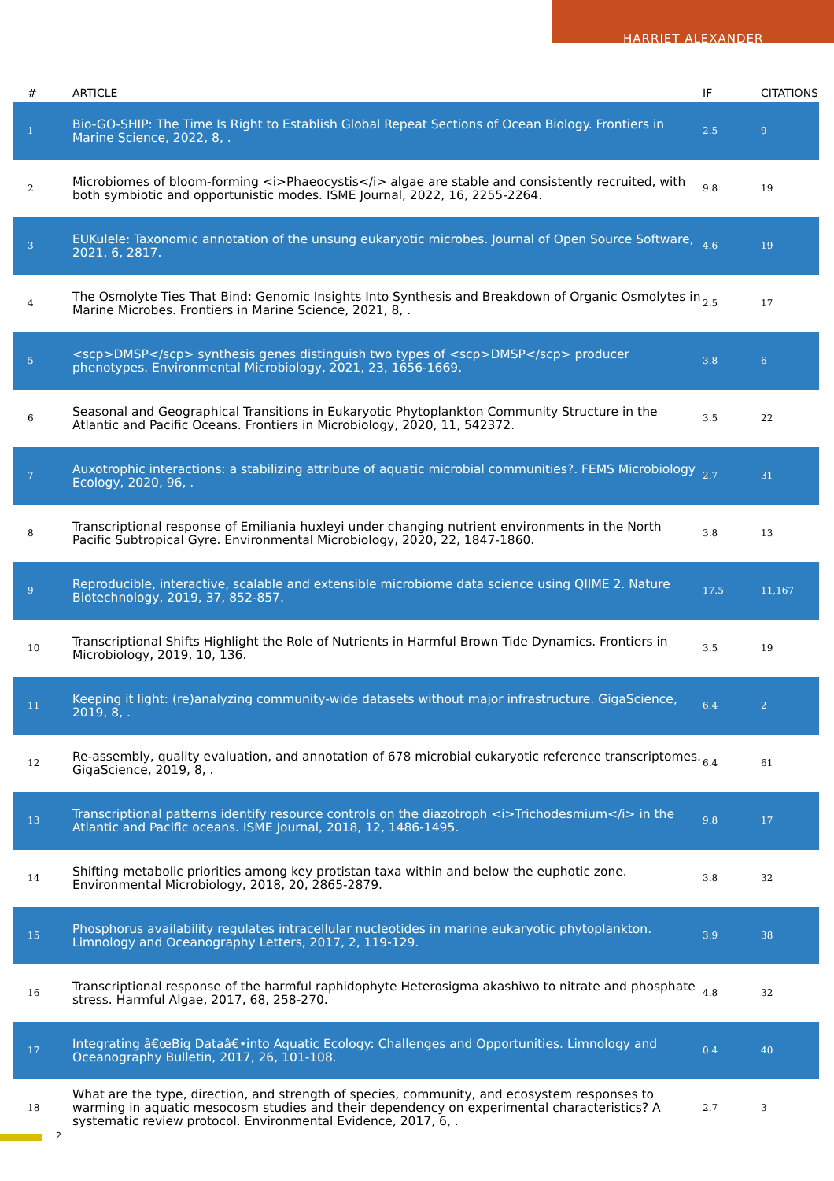HARRIET ALEXANDER
| # | ARTICLE | IF | CITATIONS |
| --- | --- | --- | --- |
| 1 | Bio-GO-SHIP: The Time Is Right to Establish Global Repeat Sections of Ocean Biology. Frontiers in Marine Science, 2022, 8, . | 2.5 | 9 |
| 2 | Microbiomes of bloom-forming <i>Phaeocystis</i> algae are stable and consistently recruited, with both symbiotic and opportunistic modes. ISME Journal, 2022, 16, 2255-2264. | 9.8 | 19 |
| 3 | EUKulele: Taxonomic annotation of the unsung eukaryotic microbes. Journal of Open Source Software, 2021, 6, 2817. | 4.6 | 19 |
| 4 | The Osmolyte Ties That Bind: Genomic Insights Into Synthesis and Breakdown of Organic Osmolytes in Marine Microbes. Frontiers in Marine Science, 2021, 8, . | 2.5 | 17 |
| 5 | <scp>DMSP</scp> synthesis genes distinguish two types of <scp>DMSP</scp> producer phenotypes. Environmental Microbiology, 2021, 23, 1656-1669. | 3.8 | 6 |
| 6 | Seasonal and Geographical Transitions in Eukaryotic Phytoplankton Community Structure in the Atlantic and Pacific Oceans. Frontiers in Microbiology, 2020, 11, 542372. | 3.5 | 22 |
| 7 | Auxotrophic interactions: a stabilizing attribute of aquatic microbial communities?. FEMS Microbiology Ecology, 2020, 96, . | 2.7 | 31 |
| 8 | Transcriptional response of Emiliania huxleyi under changing nutrient environments in the North Pacific Subtropical Gyre. Environmental Microbiology, 2020, 22, 1847-1860. | 3.8 | 13 |
| 9 | Reproducible, interactive, scalable and extensible microbiome data science using QIIME 2. Nature Biotechnology, 2019, 37, 852-857. | 17.5 | 11,167 |
| 10 | Transcriptional Shifts Highlight the Role of Nutrients in Harmful Brown Tide Dynamics. Frontiers in Microbiology, 2019, 10, 136. | 3.5 | 19 |
| 11 | Keeping it light: (re)analyzing community-wide datasets without major infrastructure. GigaScience, 2019, 8, . | 6.4 | 2 |
| 12 | Re-assembly, quality evaluation, and annotation of 678 microbial eukaryotic reference transcriptomes. GigaScience, 2019, 8, . | 6.4 | 61 |
| 13 | Transcriptional patterns identify resource controls on the diazotroph <i>Trichodesmium</i> in the Atlantic and Pacific oceans. ISME Journal, 2018, 12, 1486-1495. | 9.8 | 17 |
| 14 | Shifting metabolic priorities among key protistan taxa within and below the euphotic zone. Environmental Microbiology, 2018, 20, 2865-2879. | 3.8 | 32 |
| 15 | Phosphorus availability regulates intracellular nucleotides in marine eukaryotic phytoplankton. Limnology and Oceanography Letters, 2017, 2, 119-129. | 3.9 | 38 |
| 16 | Transcriptional response of the harmful raphidophyte Heterosigma akashiwo to nitrate and phosphate stress. Harmful Algae, 2017, 68, 258-270. | 4.8 | 32 |
| 17 | Integrating â€œBig Dataâ€•into Aquatic Ecology: Challenges and Opportunities. Limnology and Oceanography Bulletin, 2017, 26, 101-108. | 0.4 | 40 |
| 18 | What are the type, direction, and strength of species, community, and ecosystem responses to warming in aquatic mesocosm studies and their dependency on experimental characteristics? A systematic review protocol. Environmental Evidence, 2017, 6, . | 2.7 | 3 |
2